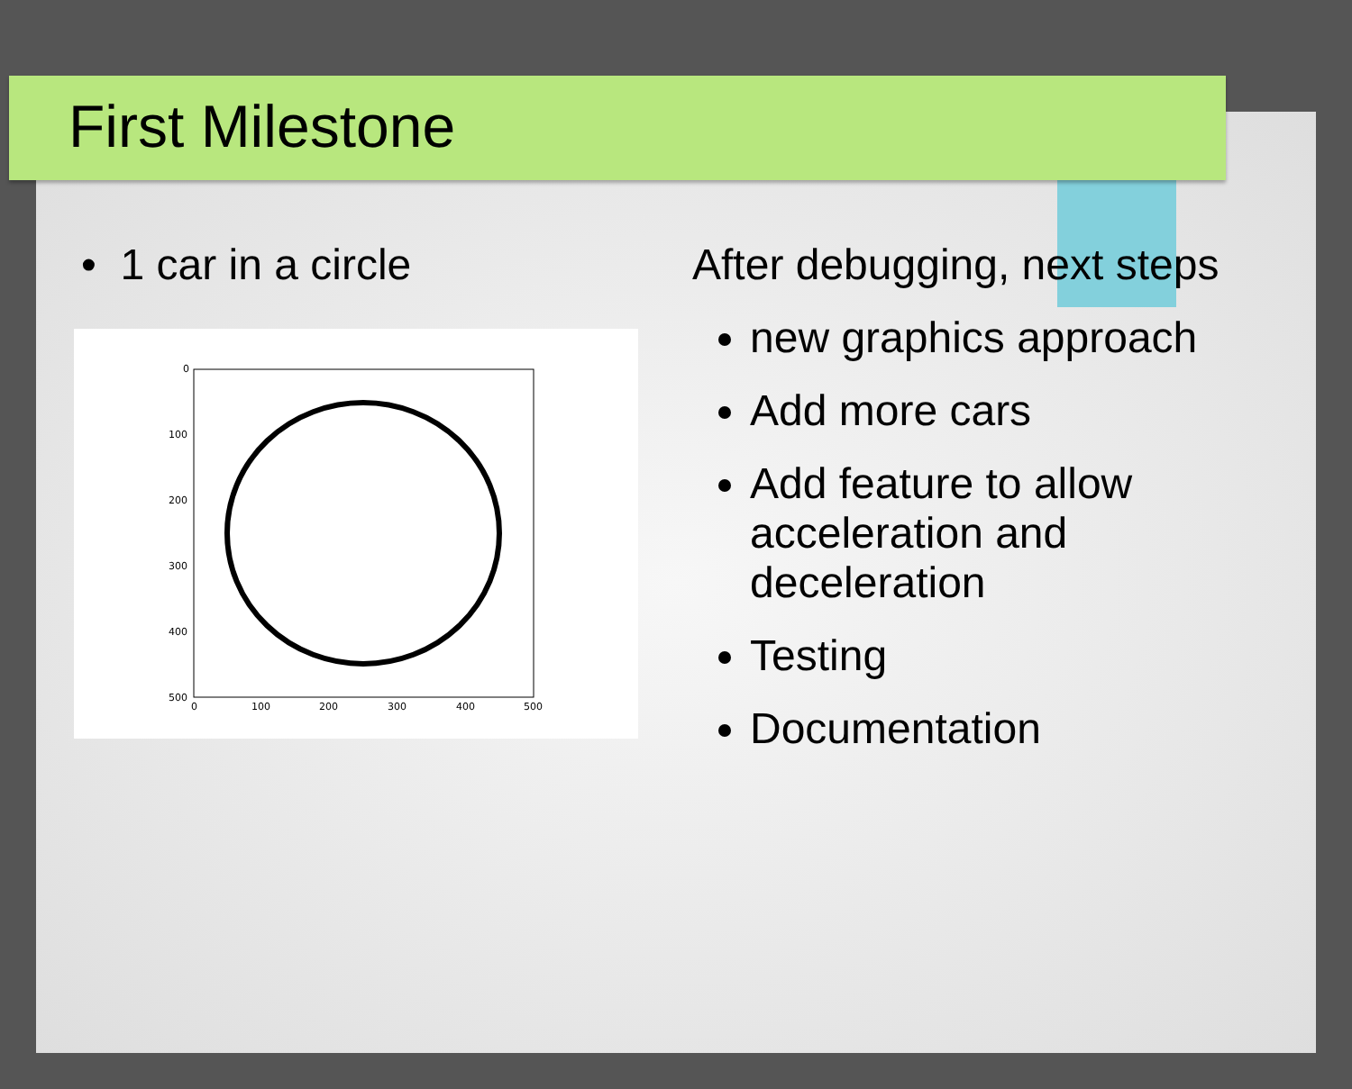First Milestone
• 1 car in a circle
0
100
200
300
400
500
0
100
200
300
400
500
After debugging, next steps
new graphics approach
Add more cars
Add feature to allow acceleration and deceleration
Testing
Documentation